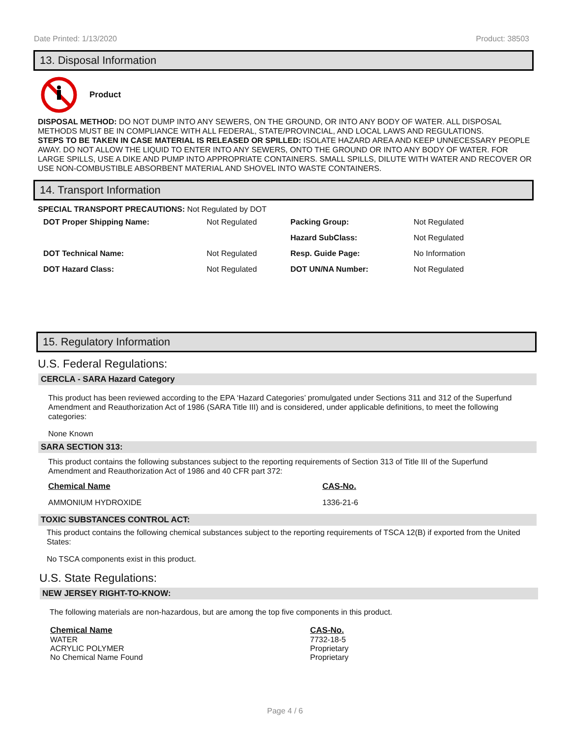Date Printed: 1/13/2020 Product: 38503
13. Disposal Information
Product
DISPOSAL METHOD: DO NOT DUMP INTO ANY SEWERS, ON THE GROUND, OR INTO ANY BODY OF WATER. ALL DISPOSAL METHODS MUST BE IN COMPLIANCE WITH ALL FEDERAL, STATE/PROVINCIAL, AND LOCAL LAWS AND REGULATIONS.
STEPS TO BE TAKEN IN CASE MATERIAL IS RELEASED OR SPILLED: ISOLATE HAZARD AREA AND KEEP UNNECESSARY PEOPLE AWAY. DO NOT ALLOW THE LIQUID TO ENTER INTO ANY SEWERS, ONTO THE GROUND OR INTO ANY BODY OF WATER. FOR LARGE SPILLS, USE A DIKE AND PUMP INTO APPROPRIATE CONTAINERS. SMALL SPILLS, DILUTE WITH WATER AND RECOVER OR USE NON-COMBUSTIBLE ABSORBENT MATERIAL AND SHOVEL INTO WASTE CONTAINERS.
14. Transport Information
SPECIAL TRANSPORT PRECAUTIONS: Not Regulated by DOT
| DOT Proper Shipping Name: | Not Regulated | Packing Group: | Not Regulated |
| | | Hazard SubClass: | Not Regulated |
| DOT Technical Name: | Not Regulated | Resp. Guide Page: | No Information |
| DOT Hazard Class: | Not Regulated | DOT UN/NA Number: | Not Regulated |
15. Regulatory Information
U.S. Federal Regulations:
CERCLA - SARA Hazard Category
This product has been reviewed according to the EPA ‘Hazard Categories’ promulgated under Sections 311 and 312 of the Superfund Amendment and Reauthorization Act of 1986 (SARA Title III) and is considered, under applicable definitions, to meet the following categories:
None Known
SARA SECTION 313:
This product contains the following substances subject to the reporting requirements of Section 313 of Title III of the Superfund Amendment and Reauthorization Act of 1986 and 40 CFR part 372:
| Chemical Name | CAS-No. |
| AMMONIUM HYDROXIDE | 1336-21-6 |
TOXIC SUBSTANCES CONTROL ACT:
This product contains the following chemical substances subject to the reporting requirements of TSCA 12(B) if exported from the United States:
No TSCA components exist in this product.
U.S. State Regulations:
NEW JERSEY RIGHT-TO-KNOW:
The following materials are non-hazardous, but are among the top five components in this product.
| Chemical Name WATER ACRYLIC POLYMER No Chemical Name Found | CAS-No. 7732-18-5 Proprietary Proprietary |
Page 4 / 6